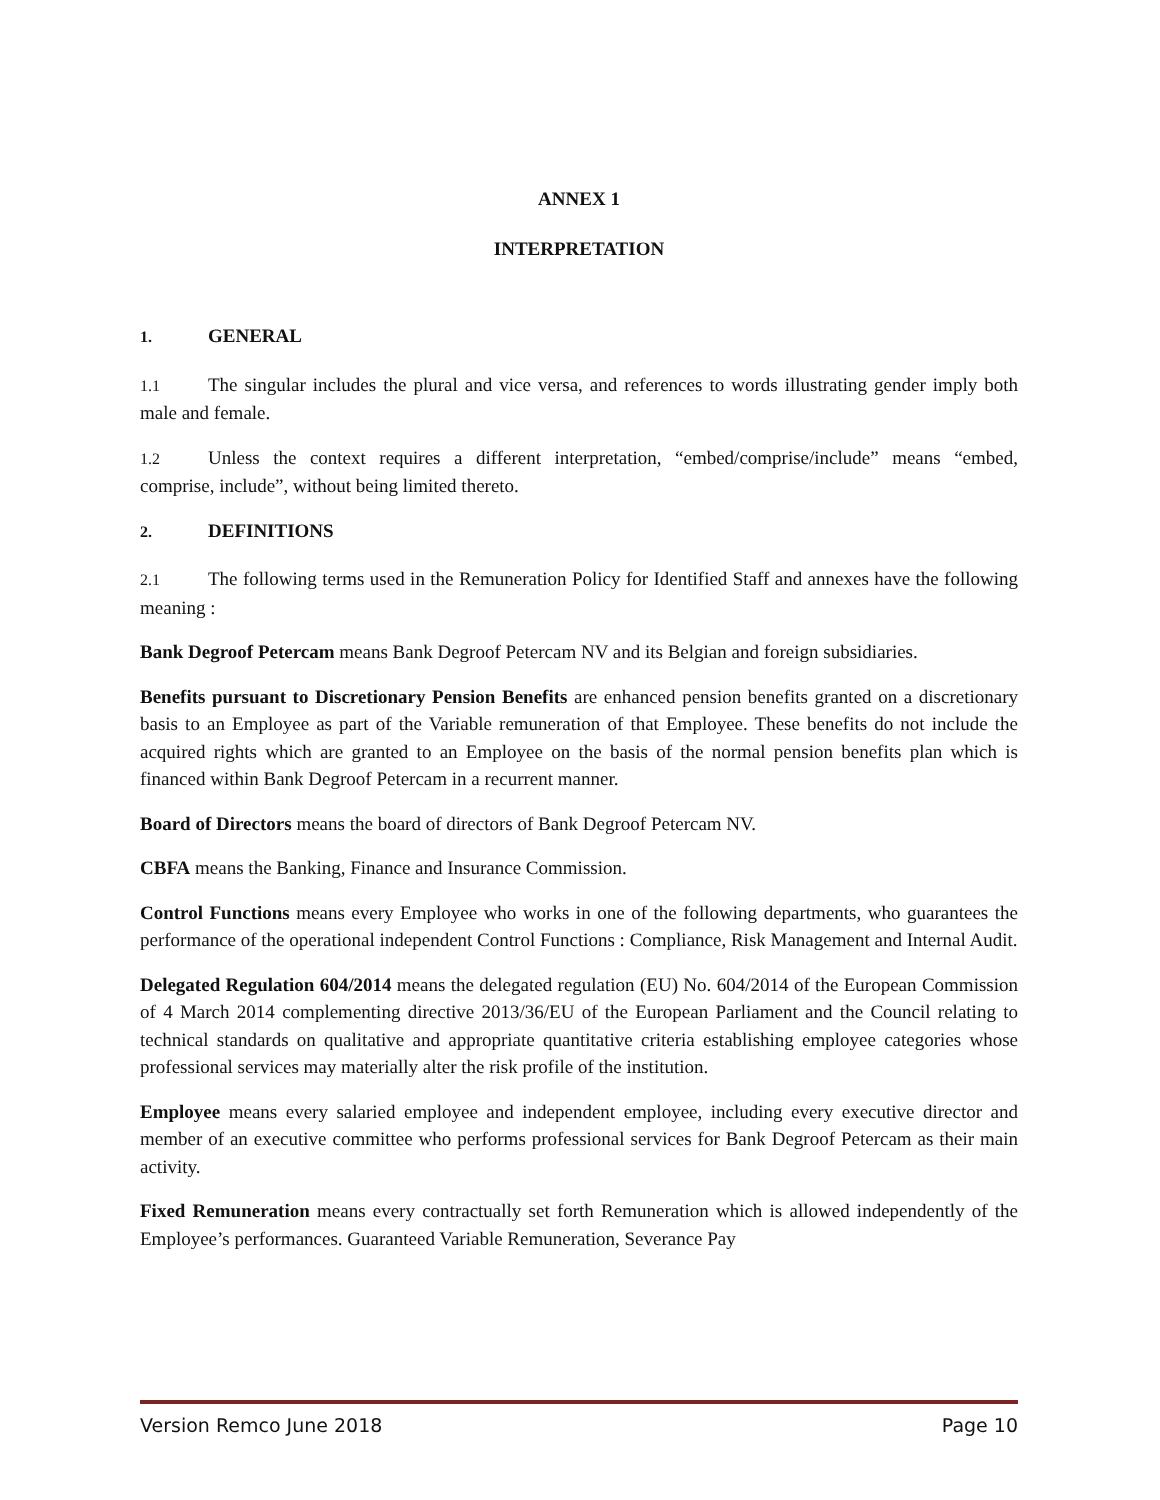ANNEX 1
INTERPRETATION
1. GENERAL
1.1 The singular includes the plural and vice versa, and references to words illustrating gender imply both male and female.
1.2 Unless the context requires a different interpretation, “embed/comprise/include” means “embed, comprise, include”, without being limited thereto.
2. DEFINITIONS
2.1 The following terms used in the Remuneration Policy for Identified Staff and annexes have the following meaning :
Bank Degroof Petercam means Bank Degroof Petercam NV and its Belgian and foreign subsidiaries.
Benefits pursuant to Discretionary Pension Benefits are enhanced pension benefits granted on a discretionary basis to an Employee as part of the Variable remuneration of that Employee. These benefits do not include the acquired rights which are granted to an Employee on the basis of the normal pension benefits plan which is financed within Bank Degroof Petercam in a recurrent manner.
Board of Directors means the board of directors of Bank Degroof Petercam NV.
CBFA means the Banking, Finance and Insurance Commission.
Control Functions means every Employee who works in one of the following departments, who guarantees the performance of the operational independent Control Functions : Compliance, Risk Management and Internal Audit.
Delegated Regulation 604/2014 means the delegated regulation (EU) No. 604/2014 of the European Commission of 4 March 2014 complementing directive 2013/36/EU of the European Parliament and the Council relating to technical standards on qualitative and appropriate quantitative criteria establishing employee categories whose professional services may materially alter the risk profile of the institution.
Employee means every salaried employee and independent employee, including every executive director and member of an executive committee who performs professional services for Bank Degroof Petercam as their main activity.
Fixed Remuneration means every contractually set forth Remuneration which is allowed independently of the Employee’s performances. Guaranteed Variable Remuneration, Severance Pay
Version Remco June 2018 Page 10